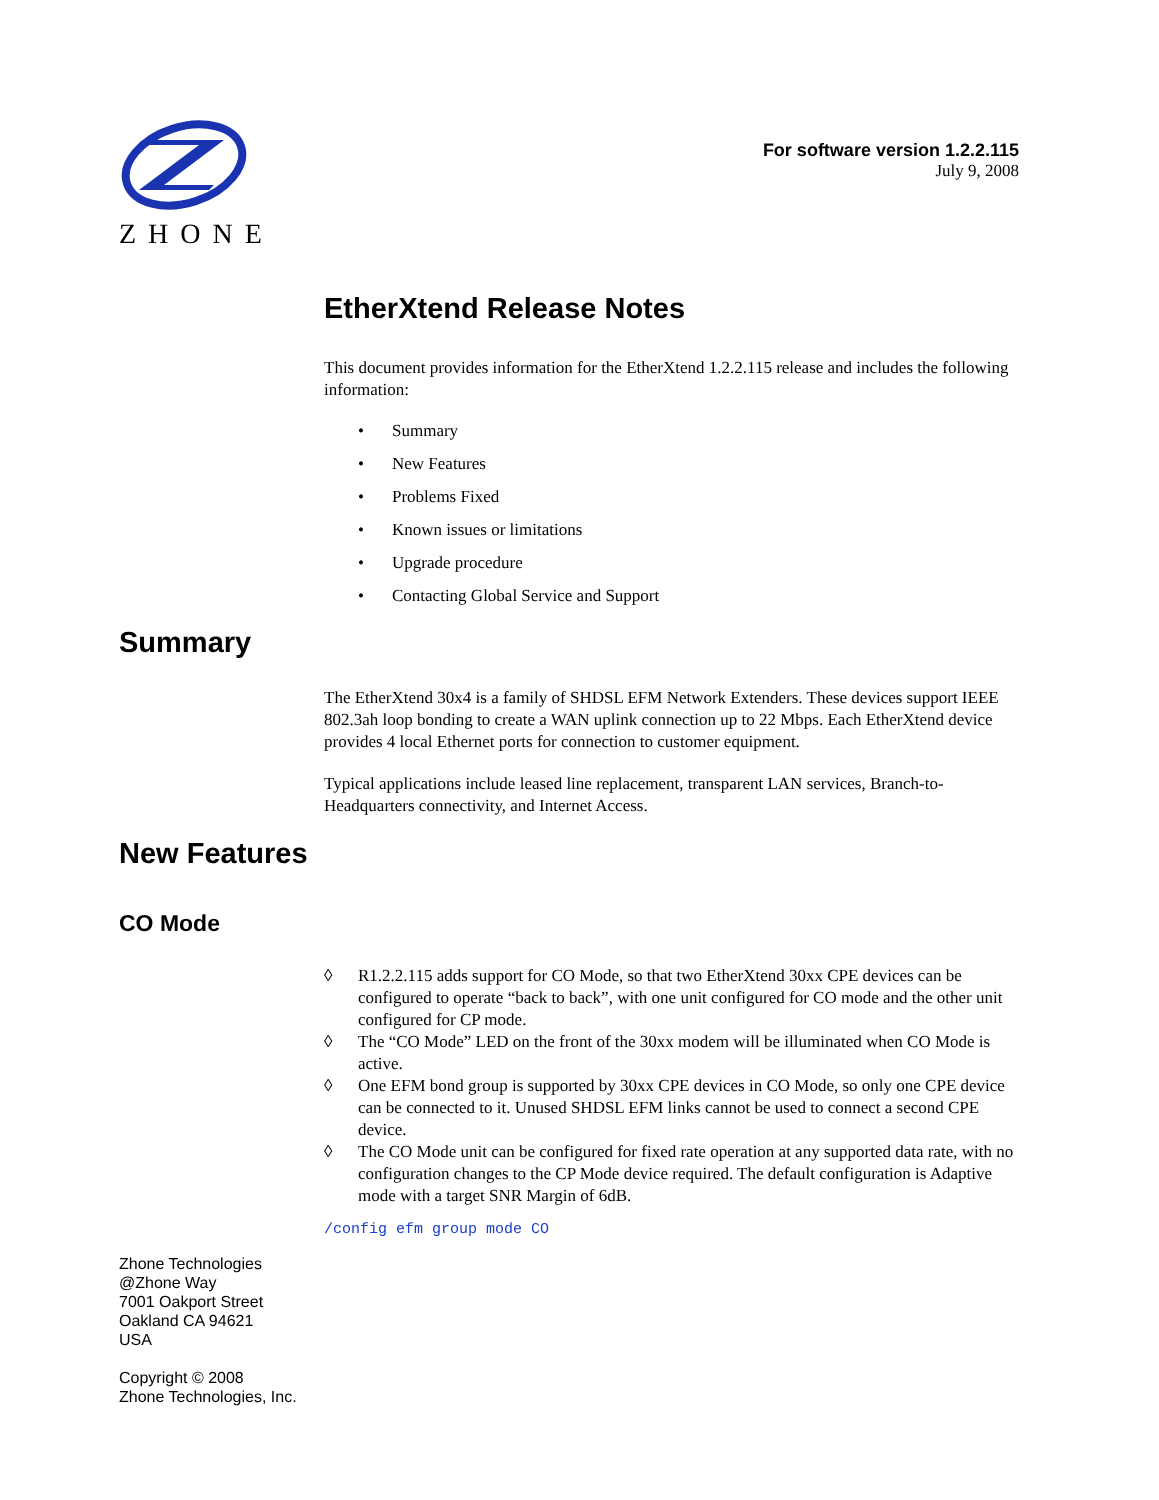ZHONE
For software version 1.2.2.115
July 9, 2008
EtherXtend Release Notes
This document provides information for the EtherXtend 1.2.2.115 release and includes the following information:
• Summary
• New Features
• Problems Fixed
• Known issues or limitations
• Upgrade procedure
• Contacting Global Service and Support
Summary
The EtherXtend 30x4 is a family of SHDSL EFM Network Extenders. These devices support IEEE 802.3ah loop bonding to create a WAN uplink connection up to 22 Mbps. Each EtherXtend device provides 4 local Ethernet ports for connection to customer equipment.
Typical applications include leased line replacement, transparent LAN services, Branch-to-Headquarters connectivity, and Internet Access.
New Features
CO Mode
◊ R1.2.2.115 adds support for CO Mode, so that two EtherXtend 30xx CPE devices can be configured to operate “back to back”, with one unit configured for CO mode and the other unit configured for CP mode.
◊ The “CO Mode” LED on the front of the 30xx modem will be illuminated when CO Mode is active.
◊ One EFM bond group is supported by 30xx CPE devices in CO Mode, so only one CPE device can be connected to it. Unused SHDSL EFM links cannot be used to connect a second CPE device.
◊ The CO Mode unit can be configured for fixed rate operation at any supported data rate, with no configuration changes to the CP Mode device required. The default configuration is Adaptive mode with a target SNR Margin of 6dB.
/config efm group mode CO
Zhone Technologies
@Zhone Way
7001 Oakport Street
Oakland CA 94621
USA
Copyright © 2008
Zhone Technologies, Inc.